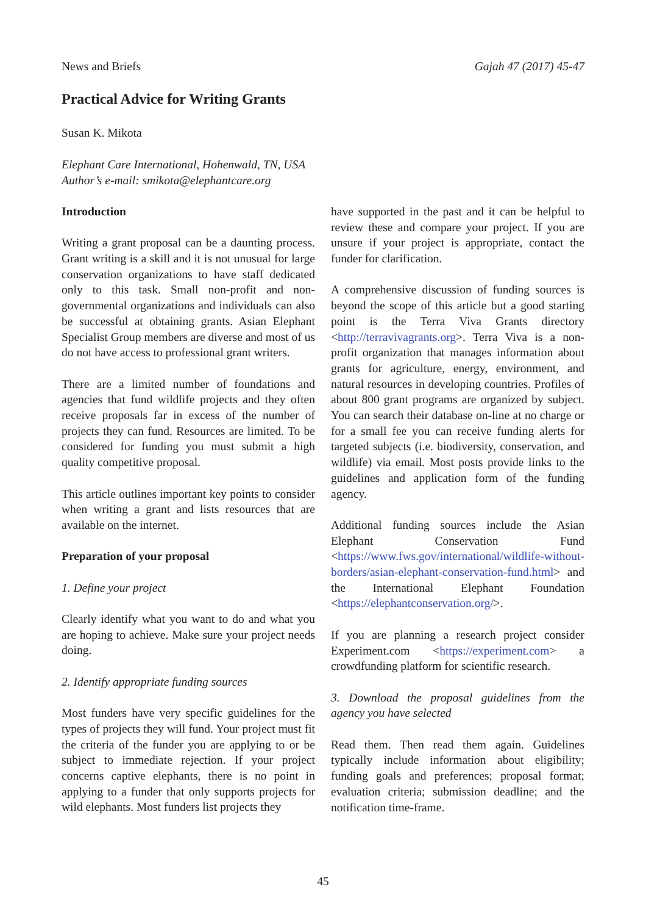News and Briefs Gajah 47 (2017) 45-47
Practical Advice for Writing Grants
Susan K. Mikota
Elephant Care International, Hohenwald, TN, USA
Author’s e-mail: smikota@elephantcare.org
Introduction
Writing a grant proposal can be a daunting process. Grant writing is a skill and it is not unusual for large conservation organizations to have staff dedicated only to this task. Small non-profit and non-governmental organizations and individuals can also be successful at obtaining grants. Asian Elephant Specialist Group members are diverse and most of us do not have access to professional grant writers.
There are a limited number of foundations and agencies that fund wildlife projects and they often receive proposals far in excess of the number of projects they can fund. Resources are limited. To be considered for funding you must submit a high quality competitive proposal.
This article outlines important key points to consider when writing a grant and lists resources that are available on the internet.
Preparation of your proposal
1. Define your project
Clearly identify what you want to do and what you are hoping to achieve. Make sure your project needs doing.
2. Identify appropriate funding sources
Most funders have very specific guidelines for the types of projects they will fund. Your project must fit the criteria of the funder you are applying to or be subject to immediate rejection. If your project concerns captive elephants, there is no point in applying to a funder that only supports projects for wild elephants. Most funders list projects they
have supported in the past and it can be helpful to review these and compare your project. If you are unsure if your project is appropriate, contact the funder for clarification.
A comprehensive discussion of funding sources is beyond the scope of this article but a good starting point is the Terra Viva Grants directory <http://terravivagrants.org>. Terra Viva is a non-profit organization that manages information about grants for agriculture, energy, environment, and natural resources in developing countries. Profiles of about 800 grant programs are organized by subject. You can search their database on-line at no charge or for a small fee you can receive funding alerts for targeted subjects (i.e. biodiversity, conservation, and wildlife) via email. Most posts provide links to the guidelines and application form of the funding agency.
Additional funding sources include the Asian Elephant Conservation Fund <https://www.fws.gov/international/wildlife-without-borders/asian-elephant-conservation-fund.html> and the International Elephant Foundation <https://elephantconservation.org/>.
If you are planning a research project consider Experiment.com <https://experiment.com> a crowdfunding platform for scientific research.
3. Download the proposal guidelines from the agency you have selected
Read them. Then read them again. Guidelines typically include information about eligibility; funding goals and preferences; proposal format; evaluation criteria; submission deadline; and the notification time-frame.
45